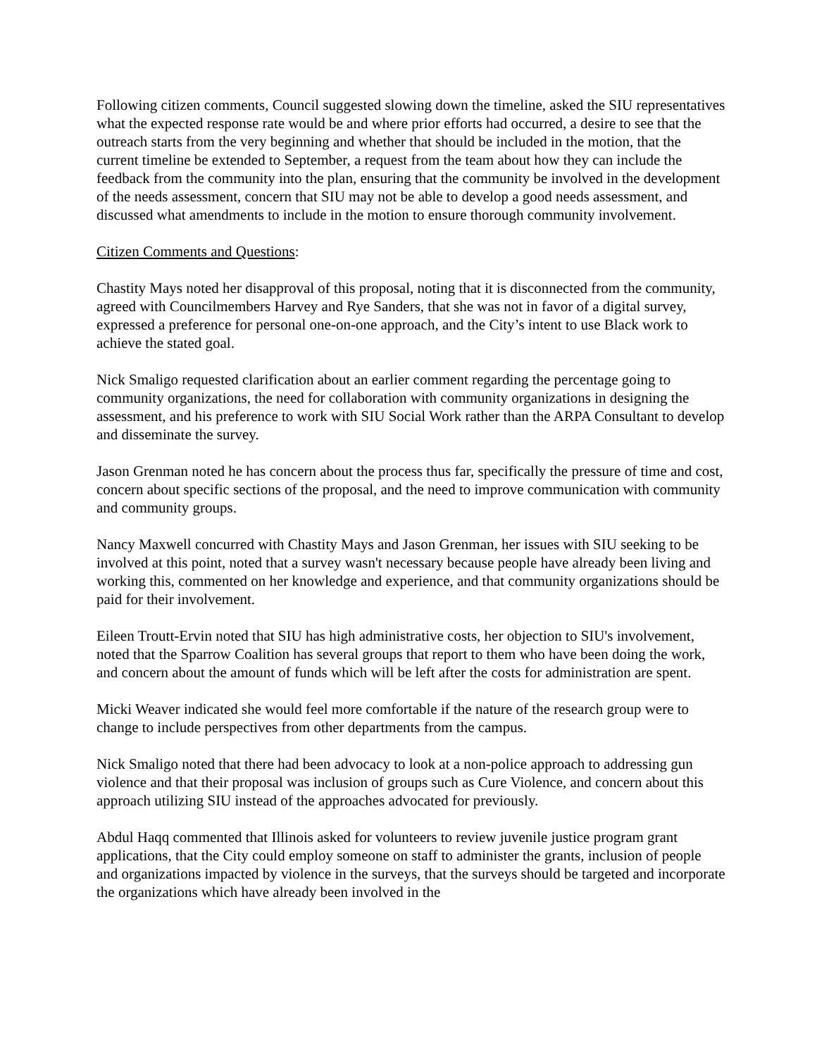Following citizen comments, Council suggested slowing down the timeline, asked the SIU representatives what the expected response rate would be and where prior efforts had occurred, a desire to see that the outreach starts from the very beginning and whether that should be included in the motion, that the current timeline be extended to September, a request from the team about how they can include the feedback from the community into the plan, ensuring that the community be involved in the development of the needs assessment, concern that SIU may not be able to develop a good needs assessment, and discussed what amendments to include in the motion to ensure thorough community involvement.
Citizen Comments and Questions:
Chastity Mays noted her disapproval of this proposal, noting that it is disconnected from the community, agreed with Councilmembers Harvey and Rye Sanders, that she was not in favor of a digital survey, expressed a preference for personal one-on-one approach, and the City’s intent to use Black work to achieve the stated goal.
Nick Smaligo requested clarification about an earlier comment regarding the percentage going to community organizations, the need for collaboration with community organizations in designing the assessment, and his preference to work with SIU Social Work rather than the ARPA Consultant to develop and disseminate the survey.
Jason Grenman noted he has concern about the process thus far, specifically the pressure of time and cost, concern about specific sections of the proposal, and the need to improve communication with community and community groups.
Nancy Maxwell concurred with Chastity Mays and Jason Grenman, her issues with SIU seeking to be involved at this point, noted that a survey wasn't necessary because people have already been living and working this, commented on her knowledge and experience, and that community organizations should be paid for their involvement.
Eileen Troutt-Ervin noted that SIU has high administrative costs, her objection to SIU's involvement, noted that the Sparrow Coalition has several groups that report to them who have been doing the work, and concern about the amount of funds which will be left after the costs for administration are spent.
Micki Weaver indicated she would feel more comfortable if the nature of the research group were to change to include perspectives from other departments from the campus.
Nick Smaligo noted that there had been advocacy to look at a non-police approach to addressing gun violence and that their proposal was inclusion of groups such as Cure Violence, and concern about this approach utilizing SIU instead of the approaches advocated for previously.
Abdul Haqq commented that Illinois asked for volunteers to review juvenile justice program grant applications, that the City could employ someone on staff to administer the grants, inclusion of people and organizations impacted by violence in the surveys, that the surveys should be targeted and incorporate the organizations which have already been involved in the